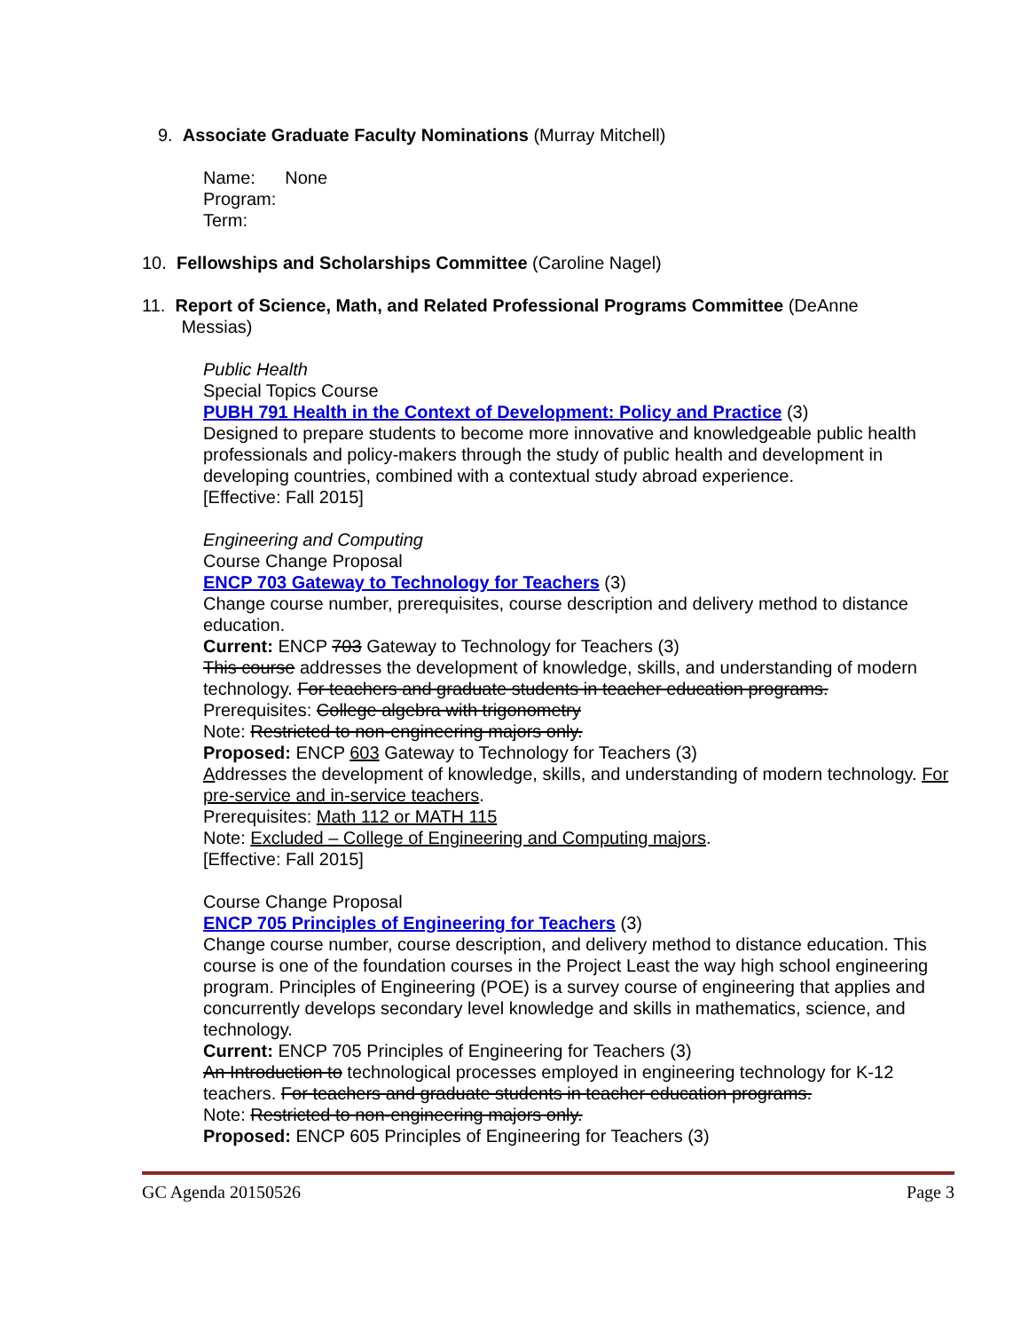9. Associate Graduate Faculty Nominations (Murray Mitchell)
Name: None
Program:
Term:
10. Fellowships and Scholarships Committee (Caroline Nagel)
11. Report of Science, Math, and Related Professional Programs Committee (DeAnne
Messias)
Public Health
Special Topics Course
PUBH 791 Health in the Context of Development: Policy and Practice (3)
Designed to prepare students to become more innovative and knowledgeable public health professionals and policy-makers through the study of public health and development in developing countries, combined with a contextual study abroad experience.
[Effective: Fall 2015]
Engineering and Computing
Course Change Proposal
ENCP 703 Gateway to Technology for Teachers (3)
Change course number, prerequisites, course description and delivery method to distance education.
Current: ENCP 703 Gateway to Technology for Teachers (3)
This course addresses the development of knowledge, skills, and understanding of modern technology. For teachers and graduate students in teacher education programs.
Prerequisites: College algebra with trigonometry
Note: Restricted to non-engineering majors only.
Proposed: ENCP 603 Gateway to Technology for Teachers (3)
Addresses the development of knowledge, skills, and understanding of modern technology. For pre-service and in-service teachers.
Prerequisites: Math 112 or MATH 115
Note: Excluded – College of Engineering and Computing majors.
[Effective: Fall 2015]
Course Change Proposal
ENCP 705 Principles of Engineering for Teachers (3)
Change course number, course description, and delivery method to distance education. This course is one of the foundation courses in the Project Least the way high school engineering program. Principles of Engineering (POE) is a survey course of engineering that applies and concurrently develops secondary level knowledge and skills in mathematics, science, and technology.
Current: ENCP 705 Principles of Engineering for Teachers (3)
An Introduction to technological processes employed in engineering technology for K-12 teachers. For teachers and graduate students in teacher education programs.
Note: Restricted to non-engineering majors only.
Proposed: ENCP 605 Principles of Engineering for Teachers (3)
GC Agenda 20150526 Page 3